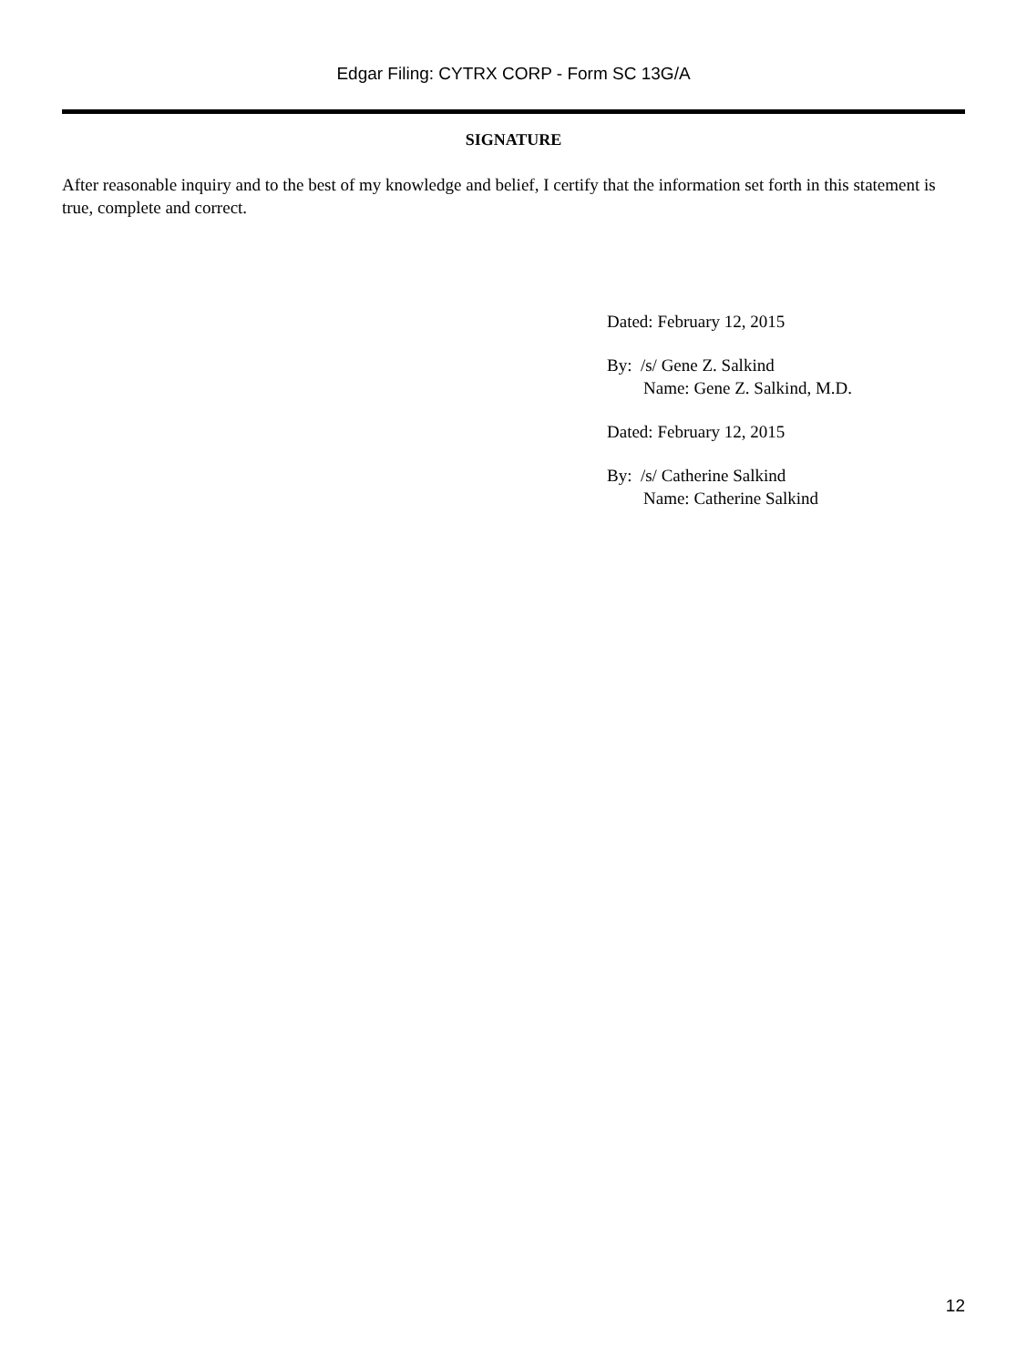Edgar Filing: CYTRX CORP - Form SC 13G/A
SIGNATURE
After reasonable inquiry and to the best of my knowledge and belief, I certify that the information set forth in this statement is true, complete and correct.
Dated: February 12, 2015
By: /s/ Gene Z. Salkind
Name: Gene Z. Salkind, M.D.
Dated: February 12, 2015
By: /s/ Catherine Salkind
Name: Catherine Salkind
12